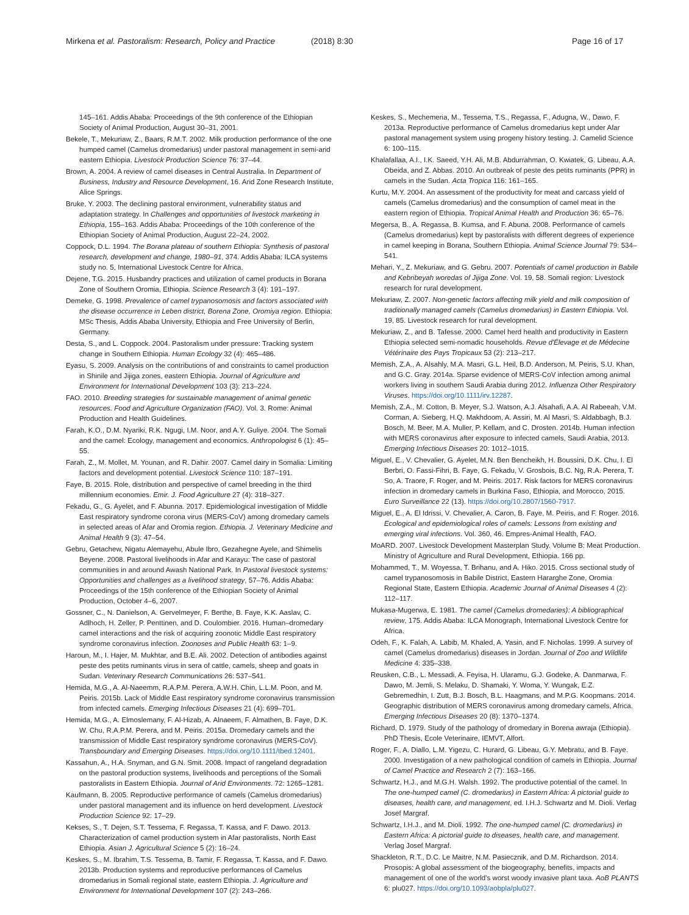Mirkena et al. Pastoralism: Research, Policy and Practice (2018) 8:30 Page 16 of 17
145–161. Addis Ababa: Proceedings of the 9th conference of the Ethiopian Society of Animal Production, August 30–31, 2001.
Bekele, T., Mekuriaw, Z., Baars, R.M.T. 2002. Milk production performance of the one humped camel (Camelus dromedarius) under pastoral management in semi-arid eastern Ethiopia. Livestock Production Science 76: 37–44.
Brown, A. 2004. A review of camel diseases in Central Australia. In Department of Business, Industry and Resource Development, 16. Arid Zone Research Institute, Alice Springs.
Bruke, Y. 2003. The declining pastoral environment, vulnerability status and adaptation strategy. In Challenges and opportunities of livestock marketing in Ethiopia, 155–163. Addis Ababa: Proceedings of the 10th conference of the Ethiopian Society of Animal Production, August 22–24, 2002.
Coppock, D.L. 1994. The Borana plateau of southern Ethiopia: Synthesis of pastoral research, development and change, 1980–91, 374. Addis Ababa: ILCA systems study no. 5, International Livestock Centre for Africa.
Dejene, T.G. 2015. Husbandry practices and utilization of camel products in Borana Zone of Southern Oromia, Ethiopia. Science Research 3 (4): 191–197.
Demeke, G. 1998. Prevalence of camel trypanosomosis and factors associated with the disease occurrence in Leben district, Borena Zone, Oromiya region. Ethiopia: MSc Thesis, Addis Ababa University, Ethiopia and Free University of Berlin, Germany.
Desta, S., and L. Coppock. 2004. Pastoralism under pressure: Tracking system change in Southern Ethiopia. Human Ecology 32 (4): 465–486.
Eyasu, S. 2009. Analysis on the contributions of and constraints to camel production in Shinile and Jijiga zones, eastern Ethiopia. Journal of Agriculture and Environment for International Development 103 (3): 213–224.
FAO. 2010. Breeding strategies for sustainable management of animal genetic resources. Food and Agriculture Organization (FAO). Vol. 3. Rome: Animal Production and Health Guidelines.
Farah, K.O., D.M. Nyariki, R.K. Ngugi, I.M. Noor, and A.Y. Guliye. 2004. The Somali and the camel: Ecology, management and economics. Anthropologist 6 (1): 45–55.
Farah, Z., M. Mollet, M. Younan, and R. Dahir. 2007. Camel dairy in Somalia: Limiting factors and development potential. Livestock Science 110: 187–191.
Faye, B. 2015. Role, distribution and perspective of camel breeding in the third millennium economies. Emir. J. Food Agriculture 27 (4): 318–327.
Fekadu, G., G. Ayelet, and F. Abunna. 2017. Epidemiological investigation of Middle East respiratory syndrome corona virus (MERS-CoV) among dromedary camels in selected areas of Afar and Oromia region. Ethiopia. J. Veterinary Medicine and Animal Health 9 (3): 47–54.
Gebru, Getachew, Nigatu Alemayehu, Abule Ibro, Gezahegne Ayele, and Shimelis Beyene. 2008. Pastoral livelihoods in Afar and Karayu: The case of pastoral communities in and around Awash National Park. In Pastoral livestock systems: Opportunities and challenges as a livelihood strategy, 57–76. Addis Ababa: Proceedings of the 15th conference of the Ethiopian Society of Animal Production, October 4–6, 2007.
Gossner, C., N. Danielson, A. Gervelmeyer, F. Berthe, B. Faye, K.K. Aaslav, C. Adlhoch, H. Zeller, P. Penttinen, and D. Coulombier. 2016. Human–dromedary camel interactions and the risk of acquiring zoonotic Middle East respiratory syndrome coronavirus infection. Zoonoses and Public Health 63: 1–9.
Haroun, M., I. Hajer, M. Mukhtar, and B.E. Ali. 2002. Detection of antibodies against peste des petits ruminants virus in sera of cattle, camels, sheep and goats in Sudan. Veterinary Research Communications 26: 537–541.
Hemida, M.G., A. Al-Naeemm, R.A.P.M. Perera, A.W.H. Chin, L.L.M. Poon, and M. Peiris. 2015b. Lack of Middle East respiratory syndrome coronavirus transmission from infected camels. Emerging Infectious Diseases 21 (4): 699–701.
Hemida, M.G., A. Elmoslemany, F. Al-Hizab, A. Alnaeem, F. Almathen, B. Faye, D.K. W. Chu, R.A.P.M. Perera, and M. Peiris. 2015a. Dromedary camels and the transmission of Middle East respiratory syndrome coronavirus (MERS-CoV). Transboundary and Emerging Diseases. https://doi.org/10.1111/tbed.12401.
Kassahun, A., H.A. Snyman, and G.N. Smit. 2008. Impact of rangeland degradation on the pastoral production systems, livelihoods and perceptions of the Somali pastoralists in Eastern Ethiopia. Journal of Arid Environments. 72: 1265–1281.
Kaufmann, B. 2005. Reproductive performance of camels (Camelus dromedarius) under pastoral management and its influence on herd development. Livestock Production Science 92: 17–29.
Kekses, S., T. Dejen, S.T. Tessema, F. Regassa, T. Kassa, and F. Dawo. 2013. Characterization of camel production system in Afar pastoralists, North East Ethiopia. Asian J. Agricultural Science 5 (2): 16–24.
Keskes, S., M. Ibrahim, T.S. Tessema, B. Tamir, F. Regassa, T. Kassa, and F. Dawo. 2013b. Production systems and reproductive performances of Camelus dromedarius in Somali regional state, eastern Ethiopia. J. Agriculture and Environment for International Development 107 (2): 243–266.
Keskes, S., Mechemeria, M., Tessema, T.S., Regassa, F., Adugna, W., Dawo, F. 2013a. Reproductive performance of Camelus dromedarius kept under Afar pastoral management system using progeny history testing. J. Camelid Science 6: 100–115.
Khalafallaa, A.I., I.K. Saeed, Y.H. Ali, M.B. Abdurrahman, O. Kwiatek, G. Libeau, A.A. Obeida, and Z. Abbas. 2010. An outbreak of peste des petits ruminants (PPR) in camels in the Sudan. Acta Tropica 116: 161–165.
Kurtu, M.Y. 2004. An assessment of the productivity for meat and carcass yield of camels (Camelus dromedarius) and the consumption of camel meat in the eastern region of Ethiopia. Tropical Animal Health and Production 36: 65–76.
Megersa, B., A. Regassa, B. Kumsa, and F. Abuna. 2008. Performance of camels (Camelus dromedarius) kept by pastoralists with different degrees of experience in camel keeping in Borana, Southern Ethiopia. Animal Science Journal 79: 534–541.
Mehari, Y., Z. Mekuriaw, and G. Gebru. 2007. Potentials of camel production in Babile and Kebribeyah woredas of Jijiga Zone. Vol. 19, 58. Somali region: Livestock research for rural development.
Mekuriaw, Z. 2007. Non-genetic factors affecting milk yield and milk composition of traditionally managed camels (Camelus dromedarius) in Eastern Ethiopia. Vol. 19, 85. Livestock research for rural development.
Mekuriaw, Z., and B. Tafesse. 2000. Camel herd health and productivity in Eastern Ethiopia selected semi-nomadic households. Revue d'Élevage et de Médecine Vétérinaire des Pays Tropicaux 53 (2): 213–217.
Memish, Z.A., A. Alsahly, M.A. Masri, G.L. Heil, B.D. Anderson, M. Peiris, S.U. Khan, and G.C. Gray. 2014a. Sparse evidence of MERS-CoV infection among animal workers living in southern Saudi Arabia during 2012. Influenza Other Respiratory Viruses. https://doi.org/10.1111/irv.12287.
Memish, Z.A., M. Cotton, B. Meyer, S.J. Watson, A.J. Alsahafi, A.A. Al Rabeeah, V.M. Corman, A. Sieberg, H.Q. Makhdoom, A. Assiri, M. Al Masri, S. Aldabbagh, B.J. Bosch, M. Beer, M.A. Muller, P. Kellam, and C. Drosten. 2014b. Human infection with MERS coronavirus after exposure to infected camels, Saudi Arabia, 2013. Emerging Infectious Diseases 20: 1012–1015.
Miguel, E., V. Chevalier, G. Ayelet, M.N. Ben Bencheikh, H. Boussini, D.K. Chu, I. El Berbri, O. Fassi-Fihri, B. Faye, G. Fekadu, V. Grosbois, B.C. Ng, R.A. Perera, T. So, A. Traore, F. Roger, and M. Peiris. 2017. Risk factors for MERS coronavirus infection in dromedary camels in Burkina Faso, Ethiopia, and Morocco, 2015. Euro Surveillance 22 (13). https://doi.org/10.2807/1560-7917.
Miguel, E., A. El Idrissi, V. Chevalier, A. Caron, B. Faye, M. Peiris, and F. Roger. 2016. Ecological and epidemiological roles of camels: Lessons from existing and emerging viral infections. Vol. 360, 46. Empres-Animal Health, FAO.
MoARD. 2007. Livestock Development Masterplan Study. Volume B: Meat Production. Ministry of Agriculture and Rural Development, Ethiopia. 166 pp.
Mohammed, T., M. Woyessa, T. Brihanu, and A. Hiko. 2015. Cross sectional study of camel trypanosomosis in Babile District, Eastern Hararghe Zone, Oromia Regional State, Eastern Ethiopia. Academic Journal of Animal Diseases 4 (2): 112–117.
Mukasa-Mugerwa, E. 1981. The camel (Camelus dromedaries): A bibliographical review, 175. Addis Ababa: ILCA Monograph, International Livestock Centre for Africa.
Odeh, F., K. Falah, A. Labib, M. Khaled, A. Yasin, and F. Nicholas. 1999. A survey of camel (Camelus dromedarius) diseases in Jordan. Journal of Zoo and Wildlife Medicine 4: 335–338.
Reusken, C.B., L. Messadi, A. Feyisa, H. Ularamu, G.J. Godeke, A. Danmarwa, F. Dawo, M. Jemli, S. Melaku, D. Shamaki, Y. Woma, Y. Wungak, E.Z. Gebremedhin, I. Zutt, B.J. Bosch, B.L. Haagmans, and M.P.G. Koopmans. 2014. Geographic distribution of MERS coronavirus among dromedary camels, Africa. Emerging Infectious Diseases 20 (8): 1370–1374.
Richard, D. 1979. Study of the pathology of dromedary in Borena awraja (Ethiopia). PhD Thesis, Ecole Veterinaire, IEMVT, Alfort.
Roger, F., A. Diallo, L.M. Yigezu, C. Hurard, G. Libeau, G.Y. Mebratu, and B. Faye. 2000. Investigation of a new pathological condition of camels in Ethiopia. Journal of Camel Practice and Research 2 (7): 163–166.
Schwartz, H.J., and M.G.H. Walsh. 1992. The productive potential of the camel. In The one-humped camel (C. dromedarius) in Eastern Africa: A pictorial guide to diseases, health care, and management, ed. I.H.J. Schwartz and M. Dioli. Verlag Josef Margraf.
Schwartz, I.H.J., and M. Dioli. 1992. The one-humped camel (C. dromedarius) in Eastern Africa: A pictorial guide to diseases, health care, and management. Verlag Josef Margraf.
Shackleton, R.T., D.C. Le Maitre, N.M. Pasiecznik, and D.M. Richardson. 2014. Prosopis: A global assessment of the biogeography, benefits, impacts and management of one of the world's worst woody invasive plant taxa. AoB PLANTS 6: plu027. https://doi.org/10.1093/aobpla/plu027.